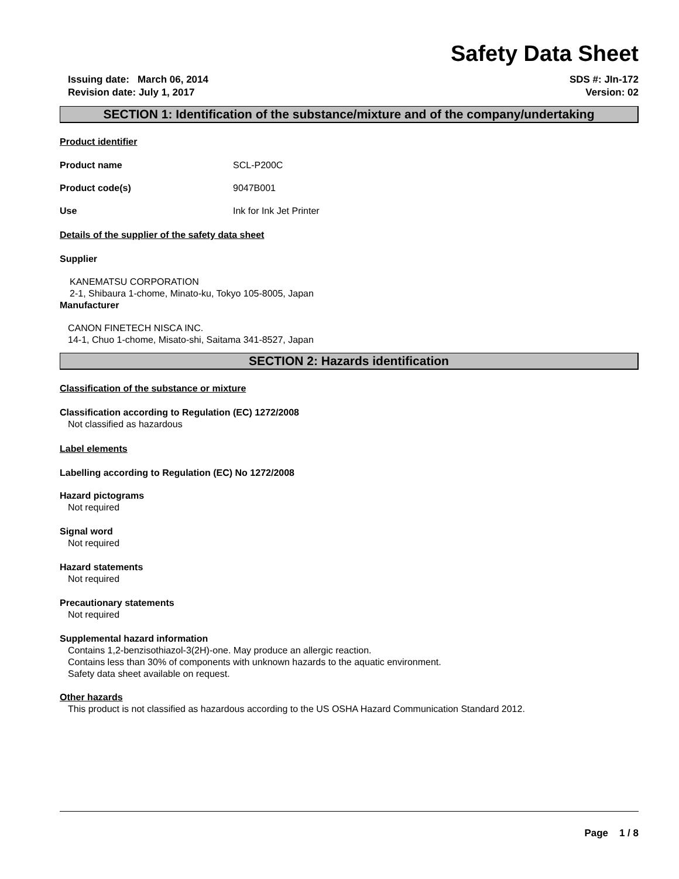Safety Data Sheet
Issuing date: March 06, 2014
Revision date: July 1, 2017
SDS #: JIn-172
Version: 02
SECTION 1: Identification of the substance/mixture and of the company/undertaking
Product identifier
Product name SCL-P200C
Product code(s) 9047B001
Use Ink for Ink Jet Printer
Details of the supplier of the safety data sheet
Supplier
KANEMATSU CORPORATION
2-1, Shibaura 1-chome, Minato-ku, Tokyo 105-8005, Japan
Manufacturer
CANON FINETECH NISCA INC.
14-1, Chuo 1-chome, Misato-shi, Saitama 341-8527, Japan
SECTION 2: Hazards identification
Classification of the substance or mixture
Classification according to Regulation (EC) 1272/2008
Not classified as hazardous
Label elements
Labelling according to Regulation (EC) No 1272/2008
Hazard pictograms
Not required
Signal word
Not required
Hazard statements
Not required
Precautionary statements
Not required
Supplemental hazard information
Contains 1,2-benzisothiazol-3(2H)-one. May produce an allergic reaction.
Contains less than 30% of components with unknown hazards to the aquatic environment.
Safety data sheet available on request.
Other hazards
This product is not classified as hazardous according to the US OSHA Hazard Communication Standard 2012.
Page 1 / 8